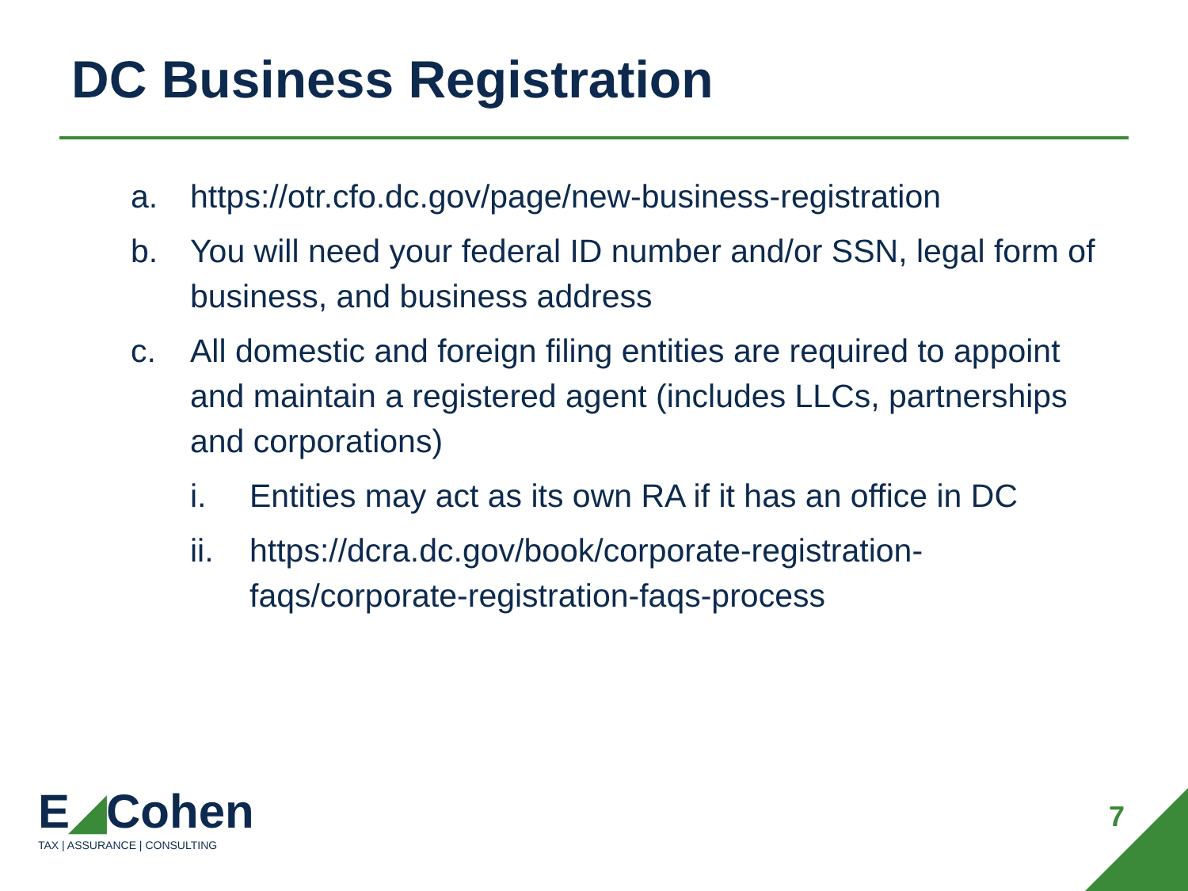DC Business Registration
a. https://otr.cfo.dc.gov/page/new-business-registration
b. You will need your federal ID number and/or SSN, legal form of business, and business address
c. All domestic and foreign filing entities are required to appoint and maintain a registered agent (includes LLCs, partnerships and corporations)
i. Entities may act as its own RA if it has an office in DC
ii. https://dcra.dc.gov/book/corporate-registration-faqs/corporate-registration-faqs-process
E◢Cohen
TAX | ASSURANCE | CONSULTING
7